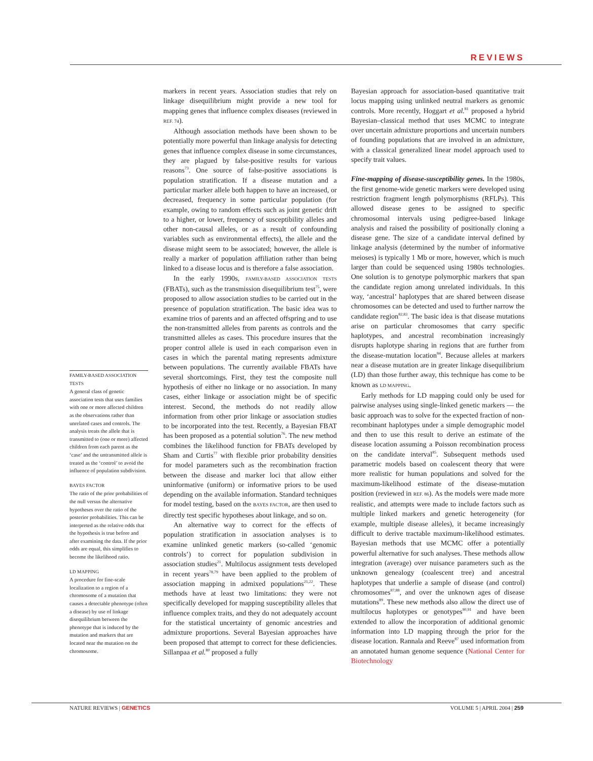REVIEWS
FAMILY-BASED ASSOCIATION TESTS
A general class of genetic association tests that uses families with one or more affected children as the observations rather than unrelated cases and controls. The analysis treats the allele that is transmitted to (one or more) affected children from each parent as the ‘case’ and the untransmitted allele is treated as the ‘control’ to avoid the influence of population subdivision.
BAYES FACTOR
The ratio of the prior probabilities of the null versus the alternative hypotheses over the ratio of the posterior probabilities. This can be interpreted as the relative odds that the hypothesis is true before and after examining the data. If the prior odds are equal, this simplifies to become the likelihood ratio.
LD MAPPING
A procedure for fine-scale localization to a region of a chromosome of a mutation that causes a detectable phenotype (often a disease) by use of linkage disequilibrium between the phenotype that is induced by the mutation and markers that are located near the mutation on the chromosome.
markers in recent years. Association studies that rely on linkage disequilibrium might provide a new tool for mapping genes that influence complex diseases (reviewed in REF. 74).
Although association methods have been shown to be potentially more powerful than linkage analysis for detecting genes that influence complex disease in some circumstances, they are plagued by false-positive results for various reasons<sup>73</sup>. One source of false-positive associations is population stratification. If a disease mutation and a particular marker allele both happen to have an increased, or decreased, frequency in some particular population (for example, owing to random effects such as joint genetic drift to a higher, or lower, frequency of susceptibility alleles and other non-causal alleles, or as a result of confounding variables such as environmental effects), the allele and the disease might seem to be associated; however, the allele is really a marker of population affiliation rather than being linked to a disease locus and is therefore a false association.
In the early 1990s, FAMILY-BASED ASSOCIATION TESTS (FBATs), such as the transmission disequilibrium test<sup>75</sup>, were proposed to allow association studies to be carried out in the presence of population stratification. The basic idea was to examine trios of parents and an affected offspring and to use the non-transmitted alleles from parents as controls and the transmitted alleles as cases. This procedure insures that the proper control allele is used in each comparison even in cases in which the parental mating represents admixture between populations. The currently available FBATs have several shortcomings. First, they test the composite null hypothesis of either no linkage or no association. In many cases, either linkage or association might be of specific interest. Second, the methods do not readily allow information from other prior linkage or association studies to be incorporated into the test. Recently, a Bayesian FBAT has been proposed as a potential solution<sup>76</sup>. The new method combines the likelihood function for FBATs developed by Sham and Curtis<sup>77</sup> with flexible prior probability densities for model parameters such as the recombination fraction between the disease and marker loci that allow either uninformative (uniform) or informative priors to be used depending on the available information. Standard techniques for model testing, based on the BAYES FACTOR, are then used to directly test specific hypotheses about linkage, and so on.
An alternative way to correct for the effects of population stratification in association analyses is to examine unlinked genetic markers (so-called ‘genomic controls’) to correct for population subdivision in association studies<sup>21</sup>. Multilocus assignment tests developed in recent years<sup>78,79</sup> have been applied to the problem of association mapping in admixed populations<sup>21,22</sup>. These methods have at least two limitations: they were not specifically developed for mapping susceptibility alleles that influence complex traits, and they do not adequately account for the statistical uncertainty of genomic ancestries and admixture proportions. Several Bayesian approaches have been proposed that attempt to correct for these deficiencies. Sillanpaa et al.<sup>80</sup> proposed a fully
Bayesian approach for association-based quantitative trait locus mapping using unlinked neutral markers as genomic controls. More recently, Hoggart et al.<sup>81</sup> proposed a hybrid Bayesian–classical method that uses MCMC to integrate over uncertain admixture proportions and uncertain numbers of founding populations that are involved in an admixture, with a classical generalized linear model approach used to specify trait values.
Fine-mapping of disease-susceptibility genes. In the 1980s, the first genome-wide genetic markers were developed using restriction fragment length polymorphisms (RFLPs). This allowed disease genes to be assigned to specific chromosomal intervals using pedigree-based linkage analysis and raised the possibility of positionally cloning a disease gene. The size of a candidate interval defined by linkage analysis (determined by the number of informative meioses) is typically 1 Mb or more, however, which is much larger than could be sequenced using 1980s technologies. One solution is to genotype polymorphic markers that span the candidate region among unrelated individuals. In this way, ‘ancestral’ haplotypes that are shared between disease chromosomes can be detected and used to further narrow the candidate region<sup>82,83</sup>. The basic idea is that disease mutations arise on particular chromosomes that carry specific haplotypes, and ancestral recombination increasingly disrupts haplotype sharing in regions that are further from the disease-mutation location<sup>84</sup>. Because alleles at markers near a disease mutation are in greater linkage disequilibrium (LD) than those further away, this technique has come to be known as LD MAPPING.
Early methods for LD mapping could only be used for pairwise analyses using single-linked genetic markers — the basic approach was to solve for the expected fraction of non-recombinant haplotypes under a simple demographic model and then to use this result to derive an estimate of the disease location assuming a Poisson recombination process on the candidate interval<sup>85</sup>. Subsequent methods used parametric models based on coalescent theory that were more realistic for human populations and solved for the maximum-likelihood estimate of the disease-mutation position (reviewed in REF. 86). As the models were made more realistic, and attempts were made to include factors such as multiple linked markers and genetic heterogeneity (for example, multiple disease alleles), it became increasingly difficult to derive tractable maximum-likelihood estimates. Bayesian methods that use MCMC offer a potentially powerful alternative for such analyses. These methods allow integration (average) over nuisance parameters such as the unknown genealogy (coalescent tree) and ancestral haplotypes that underlie a sample of disease (and control) chromosomes<sup>87,88</sup>, and over the unknown ages of disease mutations<sup>89</sup>. These new methods also allow the direct use of multilocus haplotypes or genotypes<sup>90,91</sup> and have been extended to allow the incorporation of additional genomic information into LD mapping through the prior for the disease location. Rannala and Reeve<sup>87</sup> used information from an annotated human genome sequence (National Center for Biotechnology
NATURE REVIEWS | GENETICS VOLUME 5 | APRIL 2004 | 259